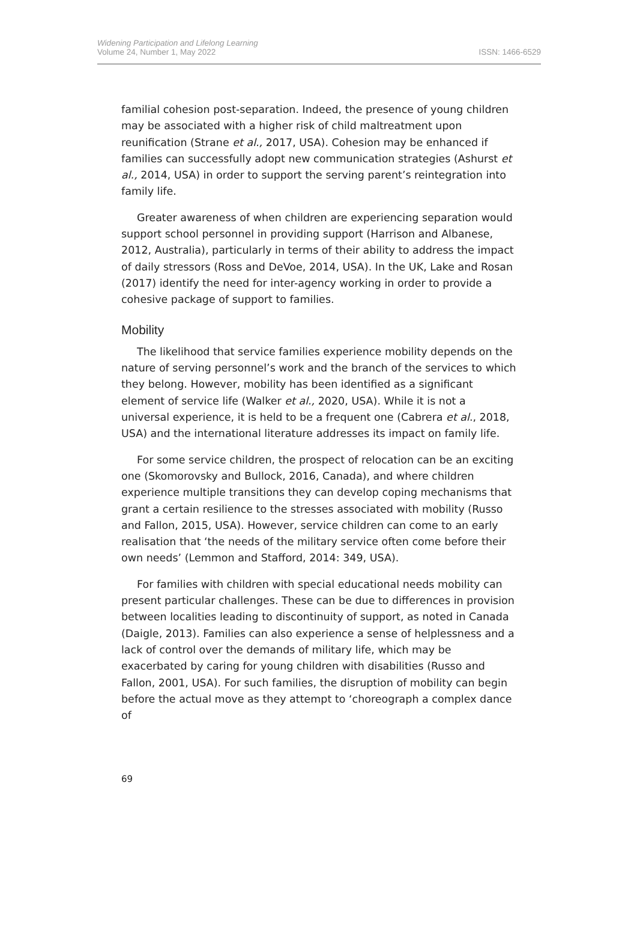Widening Participation and Lifelong Learning
Volume 24, Number 1, May 2022
ISSN: 1466-6529
familial cohesion post-separation. Indeed, the presence of young children may be associated with a higher risk of child maltreatment upon reunification (Strane et al., 2017, USA). Cohesion may be enhanced if families can successfully adopt new communication strategies (Ashurst et al., 2014, USA) in order to support the serving parent’s reintegration into family life.
Greater awareness of when children are experiencing separation would support school personnel in providing support (Harrison and Albanese, 2012, Australia), particularly in terms of their ability to address the impact of daily stressors (Ross and DeVoe, 2014, USA). In the UK, Lake and Rosan (2017) identify the need for inter-agency working in order to provide a cohesive package of support to families.
Mobility
The likelihood that service families experience mobility depends on the nature of serving personnel’s work and the branch of the services to which they belong. However, mobility has been identified as a significant element of service life (Walker et al., 2020, USA). While it is not a universal experience, it is held to be a frequent one (Cabrera et al., 2018, USA) and the international literature addresses its impact on family life.
For some service children, the prospect of relocation can be an exciting one (Skomorovsky and Bullock, 2016, Canada), and where children experience multiple transitions they can develop coping mechanisms that grant a certain resilience to the stresses associated with mobility (Russo and Fallon, 2015, USA). However, service children can come to an early realisation that ‘the needs of the military service often come before their own needs’ (Lemmon and Stafford, 2014: 349, USA).
For families with children with special educational needs mobility can present particular challenges. These can be due to differences in provision between localities leading to discontinuity of support, as noted in Canada (Daigle, 2013). Families can also experience a sense of helplessness and a lack of control over the demands of military life, which may be exacerbated by caring for young children with disabilities (Russo and Fallon, 2001, USA). For such families, the disruption of mobility can begin before the actual move as they attempt to ‘choreograph a complex dance of
69